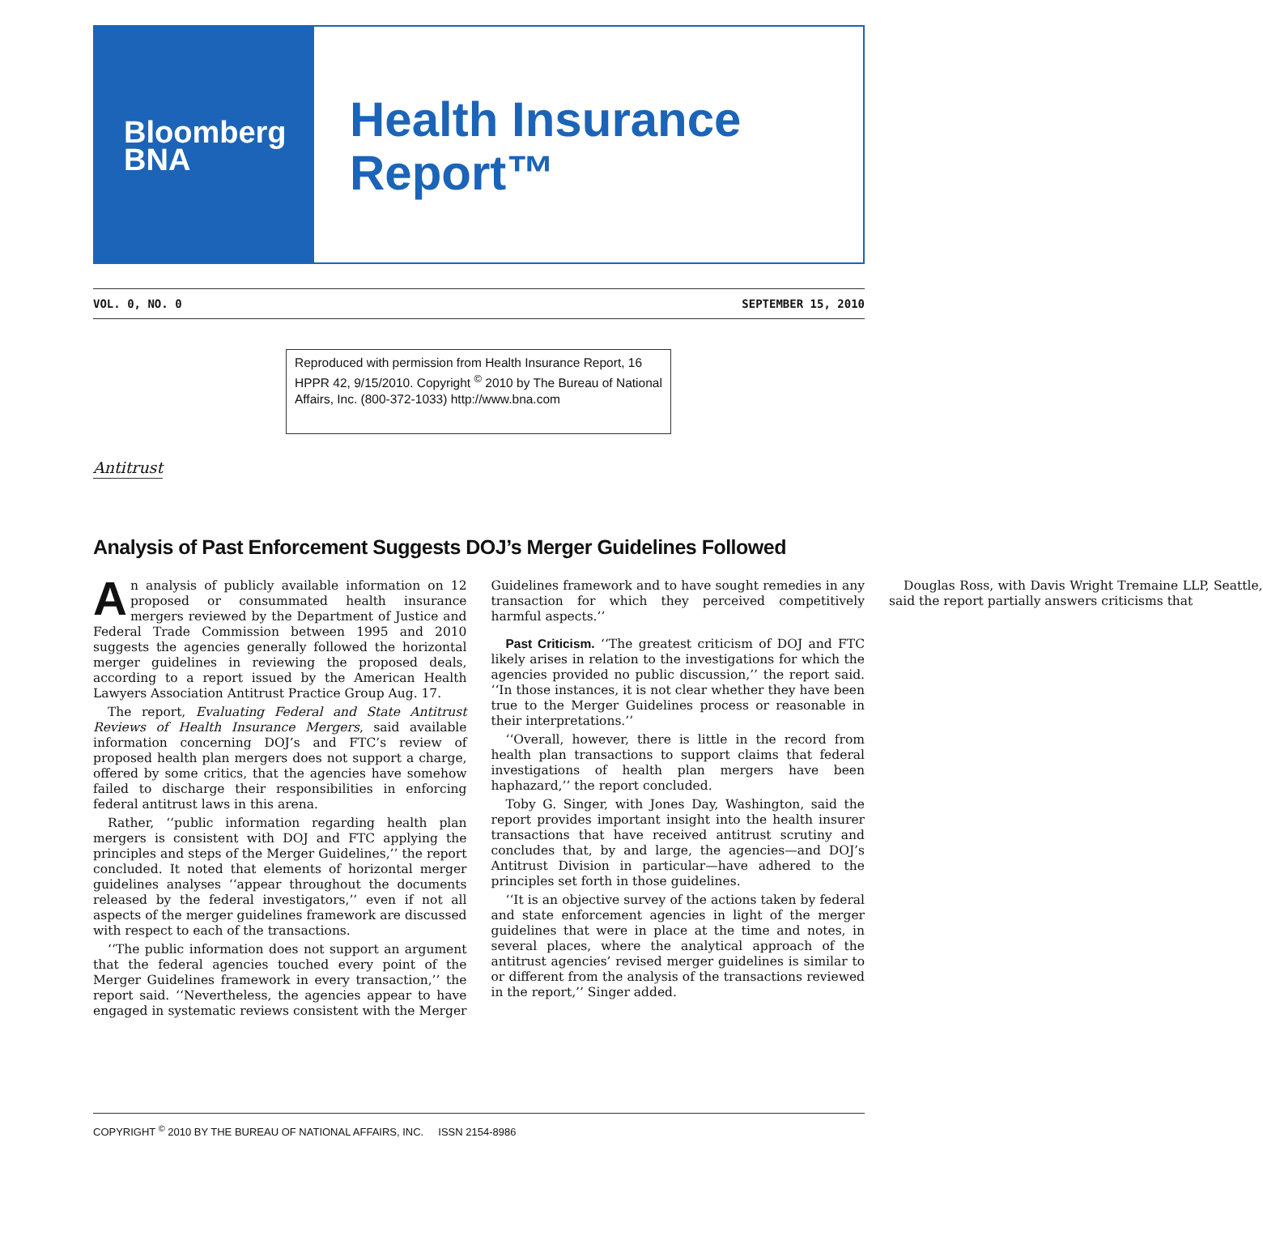Bloomberg
BNA
Health Insurance
Report™
VOL. 0, NO. 0 SEPTEMBER 15, 2010
Reproduced with permission from Health Insurance Report, 16 HPPR 42, 9/15/2010. Copyright <sup>©</sup> 2010 by The Bureau of National Affairs, Inc. (800-372-1033) http://www.bna.com
Antitrust
Analysis of Past Enforcement Suggests DOJ’s Merger Guidelines Followed
An analysis of publicly available information on 12 proposed or consummated health insurance mergers reviewed by the Department of Justice and Federal Trade Commission between 1995 and 2010 suggests the agencies generally followed the horizontal merger guidelines in reviewing the proposed deals, according to a report issued by the American Health Lawyers Association Antitrust Practice Group Aug. 17.
The report, Evaluating Federal and State Antitrust Reviews of Health Insurance Mergers, said available information concerning DOJ’s and FTC’s review of proposed health plan mergers does not support a charge, offered by some critics, that the agencies have somehow failed to discharge their responsibilities in enforcing federal antitrust laws in this arena.
Rather, ‘‘public information regarding health plan mergers is consistent with DOJ and FTC applying the principles and steps of the Merger Guidelines,’’ the report concluded. It noted that elements of horizontal merger guidelines analyses ‘‘appear throughout the documents released by the federal investigators,’’ even if not all aspects of the merger guidelines framework are discussed with respect to each of the transactions.
‘‘The public information does not support an argument that the federal agencies touched every point of the Merger Guidelines framework in every transaction,’’ the report said. ‘‘Nevertheless, the agencies appear to have engaged in systematic reviews consistent with the Merger Guidelines framework and to have sought remedies in any transaction for which they perceived competitively harmful aspects.’’
Past Criticism. ‘‘The greatest criticism of DOJ and FTC likely arises in relation to the investigations for which the agencies provided no public discussion,’’ the report said. ‘‘In those instances, it is not clear whether they have been true to the Merger Guidelines process or reasonable in their interpretations.’’
‘‘Overall, however, there is little in the record from health plan transactions to support claims that federal investigations of health plan mergers have been haphazard,’’ the report concluded.
Toby G. Singer, with Jones Day, Washington, said the report provides important insight into the health insurer transactions that have received antitrust scrutiny and concludes that, by and large, the agencies—and DOJ’s Antitrust Division in particular—have adhered to the principles set forth in those guidelines.
‘‘It is an objective survey of the actions taken by federal and state enforcement agencies in light of the merger guidelines that were in place at the time and notes, in several places, where the analytical approach of the antitrust agencies’ revised merger guidelines is similar to or different from the analysis of the transactions reviewed in the report,’’ Singer added.
Douglas Ross, with Davis Wright Tremaine LLP, Seattle, said the report partially answers criticisms that
COPYRIGHT <sup>©</sup> 2010 BY THE BUREAU OF NATIONAL AFFAIRS, INC. ISSN 2154-8986